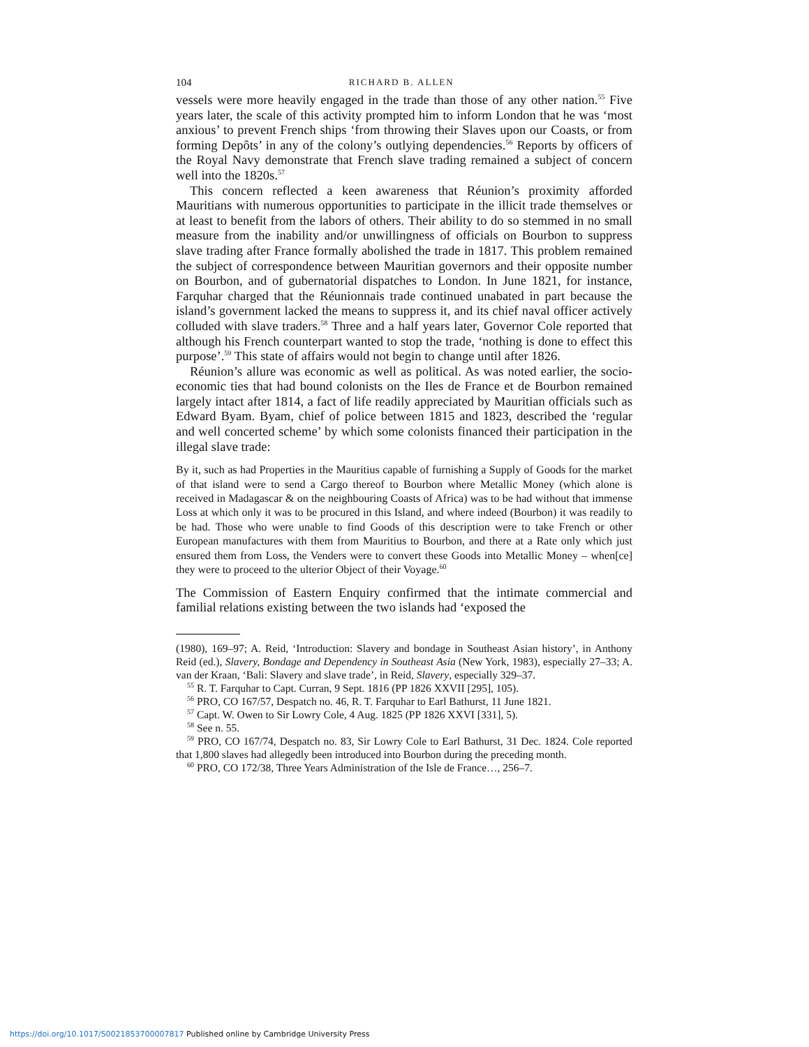104 RICHARD B. ALLEN
vessels were more heavily engaged in the trade than those of any other nation.<sup>55</sup> Five years later, the scale of this activity prompted him to inform London that he was ‘most anxious’ to prevent French ships ‘from throwing their Slaves upon our Coasts, or from forming Depôts’ in any of the colony’s outlying dependencies.<sup>56</sup> Reports by officers of the Royal Navy demonstrate that French slave trading remained a subject of concern well into the 1820s.<sup>57</sup>
This concern reflected a keen awareness that Réunion’s proximity afforded Mauritians with numerous opportunities to participate in the illicit trade themselves or at least to benefit from the labors of others. Their ability to do so stemmed in no small measure from the inability and/or unwillingness of officials on Bourbon to suppress slave trading after France formally abolished the trade in 1817. This problem remained the subject of correspondence between Mauritian governors and their opposite number on Bourbon, and of gubernatorial dispatches to London. In June 1821, for instance, Farquhar charged that the Réunionnais trade continued unabated in part because the island’s government lacked the means to suppress it, and its chief naval officer actively colluded with slave traders.<sup>58</sup> Three and a half years later, Governor Cole reported that although his French counterpart wanted to stop the trade, ‘nothing is done to effect this purpose’.<sup>59</sup> This state of affairs would not begin to change until after 1826.
Réunion’s allure was economic as well as political. As was noted earlier, the socio-economic ties that had bound colonists on the Iles de France et de Bourbon remained largely intact after 1814, a fact of life readily appreciated by Mauritian officials such as Edward Byam. Byam, chief of police between 1815 and 1823, described the ‘regular and well concerted scheme’ by which some colonists financed their participation in the illegal slave trade:
By it, such as had Properties in the Mauritius capable of furnishing a Supply of Goods for the market of that island were to send a Cargo thereof to Bourbon where Metallic Money (which alone is received in Madagascar & on the neighbouring Coasts of Africa) was to be had without that immense Loss at which only it was to be procured in this Island, and where indeed (Bourbon) it was readily to be had. Those who were unable to find Goods of this description were to take French or other European manufactures with them from Mauritius to Bourbon, and there at a Rate only which just ensured them from Loss, the Venders were to convert these Goods into Metallic Money – when[ce] they were to proceed to the ulterior Object of their Voyage.<sup>60</sup>
The Commission of Eastern Enquiry confirmed that the intimate commercial and familial relations existing between the two islands had ‘exposed the
(1980), 169–97; A. Reid, ‘Introduction: Slavery and bondage in Southeast Asian history’, in Anthony Reid (ed.), Slavery, Bondage and Dependency in Southeast Asia (New York, 1983), especially 27–33; A. van der Kraan, ‘Bali: Slavery and slave trade’, in Reid, Slavery, especially 329–37.
<sup>55</sup> R. T. Farquhar to Capt. Curran, 9 Sept. 1816 (PP 1826 XXVII [295], 105).
<sup>56</sup> PRO, CO 167/57, Despatch no. 46, R. T. Farquhar to Earl Bathurst, 11 June 1821.
<sup>57</sup> Capt. W. Owen to Sir Lowry Cole, 4 Aug. 1825 (PP 1826 XXVI [331], 5).
<sup>58</sup> See n. 55.
<sup>59</sup> PRO, CO 167/74, Despatch no. 83, Sir Lowry Cole to Earl Bathurst, 31 Dec. 1824. Cole reported that 1,800 slaves had allegedly been introduced into Bourbon during the preceding month.
<sup>60</sup> PRO, CO 172/38, Three Years Administration of the Isle de France…, 256–7.
https://doi.org/10.1017/S0021853700007817 Published online by Cambridge University Press